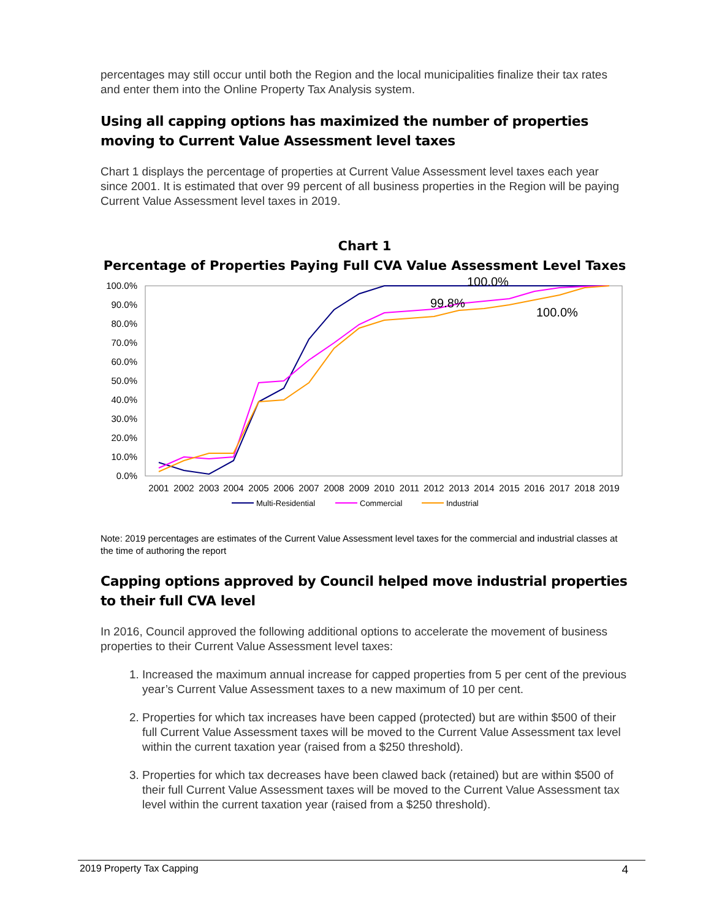percentages may still occur until both the Region and the local municipalities finalize their tax rates and enter them into the Online Property Tax Analysis system.
Using all capping options has maximized the number of properties moving to Current Value Assessment level taxes
Chart 1 displays the percentage of properties at Current Value Assessment level taxes each year since 2001. It is estimated that over 99 percent of all business properties in the Region will be paying Current Value Assessment level taxes in 2019.
Chart 1
Percentage of Properties Paying Full CVA Value Assessment Level Taxes
100.0%
90.0%
80.0%
70.0%
60.0%
50.0%
40.0%
30.0%
20.0%
10.0%
0.0%
2001
2002
2003
2004
2005
2006
2007
2008
2009
2010
2011
2012
2013
2014
2015
2016
2017
2018
2019
100.0%
99.8%
100.0%
Multi-Residential
Commercial
Industrial
Note: 2019 percentages are estimates of the Current Value Assessment level taxes for the commercial and industrial classes at the time of authoring the report
Capping options approved by Council helped move industrial properties to their full CVA level
In 2016, Council approved the following additional options to accelerate the movement of business properties to their Current Value Assessment level taxes:
1. Increased the maximum annual increase for capped properties from 5 per cent of the previous year’s Current Value Assessment taxes to a new maximum of 10 per cent.
2. Properties for which tax increases have been capped (protected) but are within $500 of their full Current Value Assessment taxes will be moved to the Current Value Assessment tax level within the current taxation year (raised from a $250 threshold).
3. Properties for which tax decreases have been clawed back (retained) but are within $500 of their full Current Value Assessment taxes will be moved to the Current Value Assessment tax level within the current taxation year (raised from a $250 threshold).
2019 Property Tax Capping 4